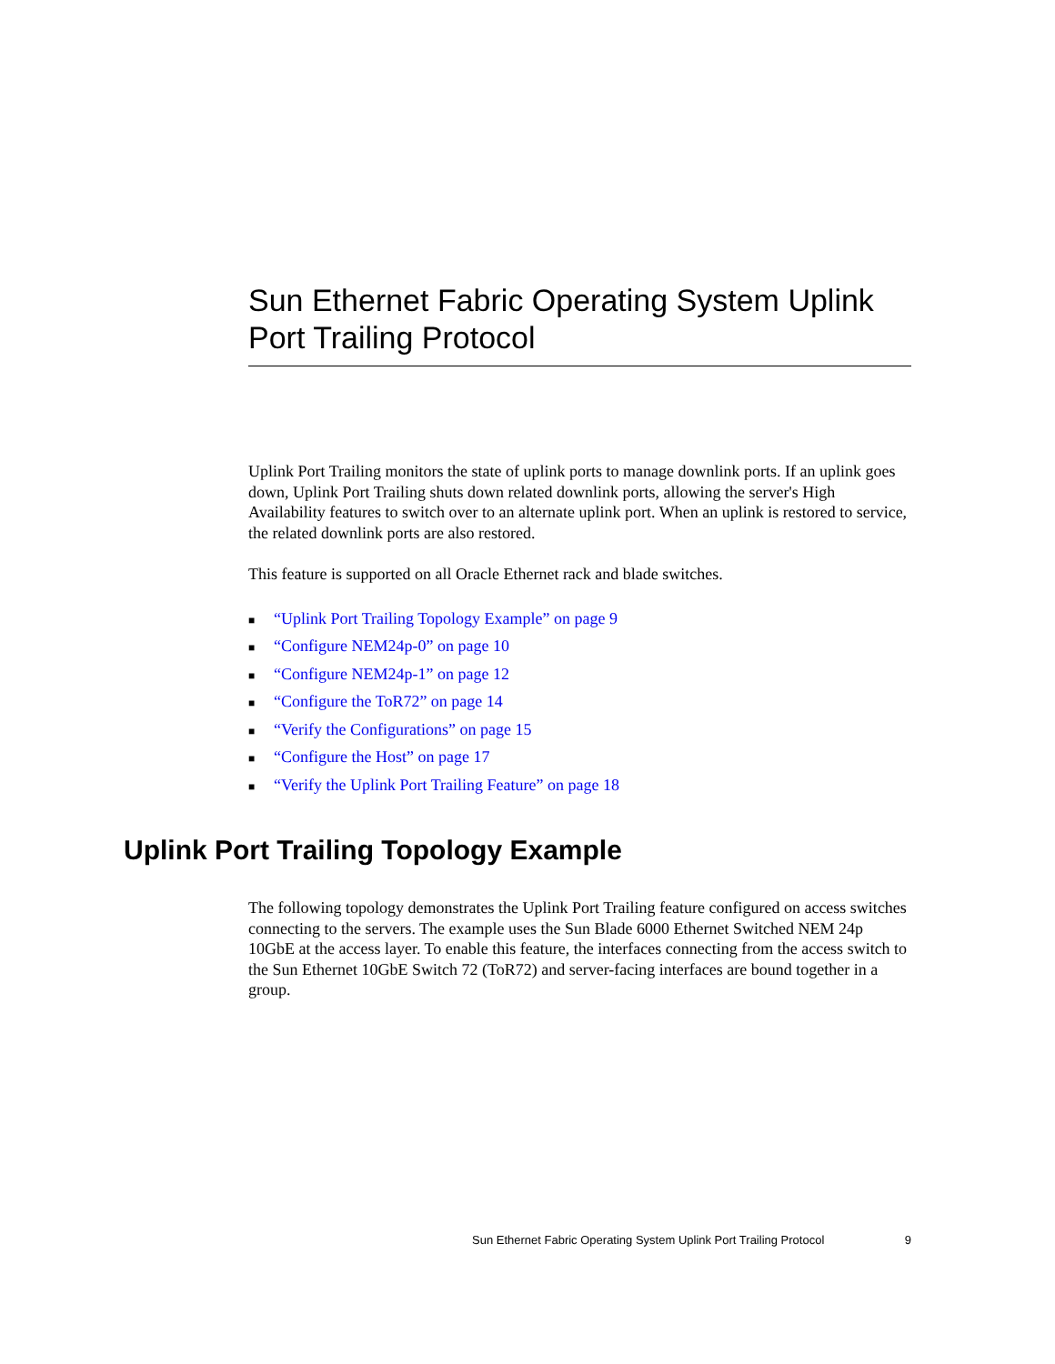Sun Ethernet Fabric Operating System Uplink Port Trailing Protocol
Uplink Port Trailing monitors the state of uplink ports to manage downlink ports. If an uplink goes down, Uplink Port Trailing shuts down related downlink ports, allowing the server's High Availability features to switch over to an alternate uplink port. When an uplink is restored to service, the related downlink ports are also restored.
This feature is supported on all Oracle Ethernet rack and blade switches.
■ “Uplink Port Trailing Topology Example” on page 9
■ “Configure NEM24p-0” on page 10
■ “Configure NEM24p-1” on page 12
■ “Configure the ToR72” on page 14
■ “Verify the Configurations” on page 15
■ “Configure the Host” on page 17
■ “Verify the Uplink Port Trailing Feature” on page 18
Uplink Port Trailing Topology Example
The following topology demonstrates the Uplink Port Trailing feature configured on access switches connecting to the servers. The example uses the Sun Blade 6000 Ethernet Switched NEM 24p 10GbE at the access layer. To enable this feature, the interfaces connecting from the access switch to the Sun Ethernet 10GbE Switch 72 (ToR72) and server-facing interfaces are bound together in a group.
Sun Ethernet Fabric Operating System Uplink Port Trailing Protocol 9